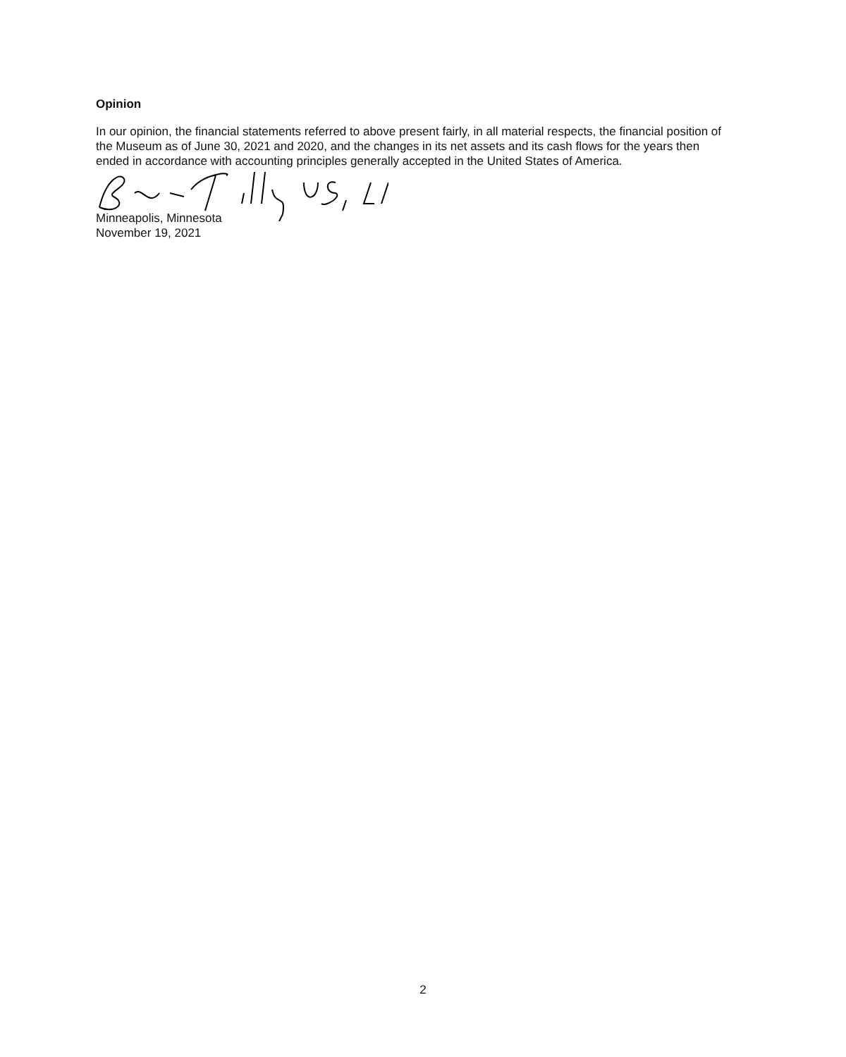Opinion
In our opinion, the financial statements referred to above present fairly, in all material respects, the financial position of the Museum as of June 30, 2021 and 2020, and the changes in its net assets and its cash flows for the years then ended in accordance with accounting principles generally accepted in the United States of America.
Minneapolis, Minnesota
November 19, 2021
2